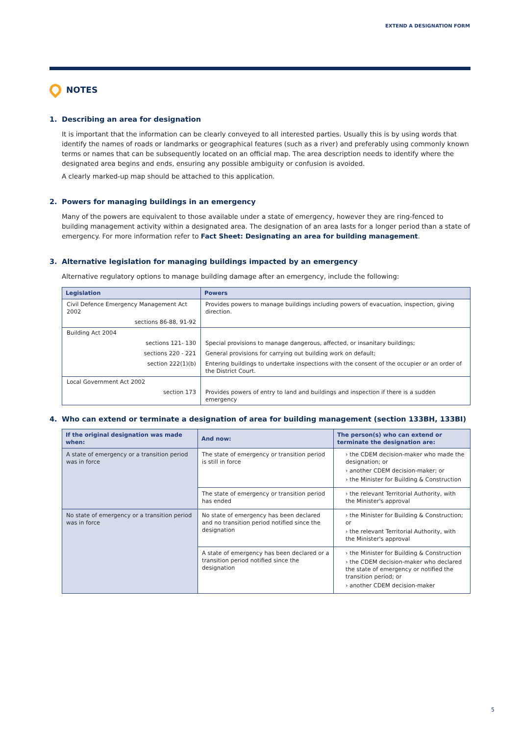EXTEND A DESIGNATION FORM
NOTES
1. Describing an area for designation
It is important that the information can be clearly conveyed to all interested parties. Usually this is by using words that identify the names of roads or landmarks or geographical features (such as a river) and preferably using commonly known terms or names that can be subsequently located on an official map. The area description needs to identify where the designated area begins and ends, ensuring any possible ambiguity or confusion is avoided.
A clearly marked-up map should be attached to this application.
2. Powers for managing buildings in an emergency
Many of the powers are equivalent to those available under a state of emergency, however they are ring-fenced to building management activity within a designated area. The designation of an area lasts for a longer period than a state of emergency. For more information refer to Fact Sheet: Designating an area for building management.
3. Alternative legislation for managing buildings impacted by an emergency
Alternative regulatory options to manage building damage after an emergency, include the following:
| Legislation | Powers |
| --- | --- |
| Civil Defence Emergency Management Act 2002 | Provides powers to manage buildings including powers of evacuation, inspection, giving direction. |
| sections 86-88, 91-92 | |
| Building Act 2004 | |
| sections 121- 130 | Special provisions to manage dangerous, affected, or insanitary buildings; |
| sections 220 - 221 | General provisions for carrying out building work on default; |
| section 222(1)(b) | Entering buildings to undertake inspections with the consent of the occupier or an order of the District Court. |
| Local Government Act 2002 | |
| section 173 | Provides powers of entry to land and buildings and inspection if there is a sudden emergency |
4. Who can extend or terminate a designation of area for building management (section 133BH, 133BI)
| If the original designation was made when: | And now: | The person(s) who can extend or terminate the designation are: |
| --- | --- | --- |
| A state of emergency or a transition period was in force | The state of emergency or transition period is still in force | › the CDEM decision-maker who made the designation; or › another CDEM decision-maker; or › the Minister for Building & Construction |
| | The state of emergency or transition period has ended | › the relevant Territorial Authority, with the Minister's approval |
| No state of emergency or a transition period was in force | No state of emergency has been declared and no transition period notified since the designation | › the Minister for Building & Construction; or › the relevant Territorial Authority, with the Minister's approval |
| | A state of emergency has been declared or a transition period notified since the designation | › the Minister for Building & Construction › the CDEM decision-maker who declared the state of emergency or notified the transition period; or › another CDEM decision-maker |
5